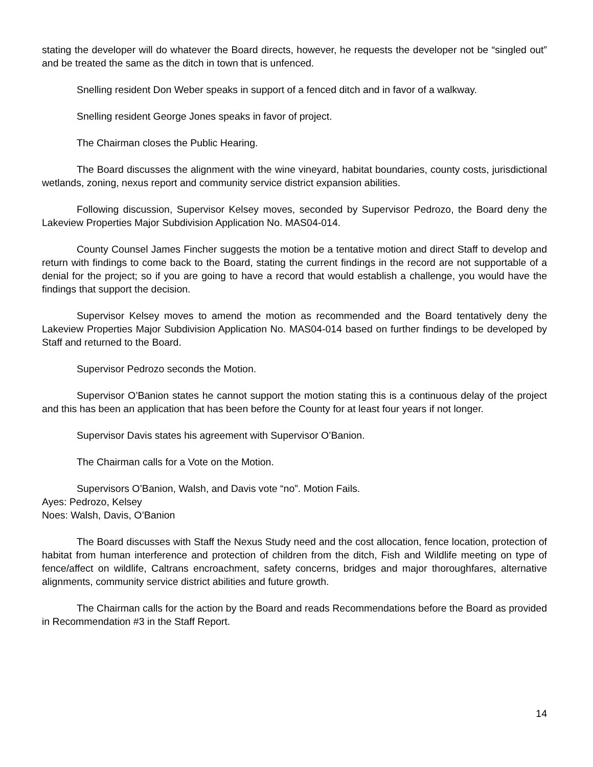stating the developer will do whatever the Board directs, however, he requests the developer not be “singled out” and be treated the same as the ditch in town that is unfenced.
Snelling resident Don Weber speaks in support of a fenced ditch and in favor of a walkway.
Snelling resident George Jones speaks in favor of project.
The Chairman closes the Public Hearing.
The Board discusses the alignment with the wine vineyard, habitat boundaries, county costs, jurisdictional wetlands, zoning, nexus report and community service district expansion abilities.
Following discussion, Supervisor Kelsey moves, seconded by Supervisor Pedrozo, the Board deny the Lakeview Properties Major Subdivision Application No. MAS04-014.
County Counsel James Fincher suggests the motion be a tentative motion and direct Staff to develop and return with findings to come back to the Board, stating the current findings in the record are not supportable of a denial for the project; so if you are going to have a record that would establish a challenge, you would have the findings that support the decision.
Supervisor Kelsey moves to amend the motion as recommended and the Board tentatively deny the Lakeview Properties Major Subdivision Application No. MAS04-014 based on further findings to be developed by Staff and returned to the Board.
Supervisor Pedrozo seconds the Motion.
Supervisor O’Banion states he cannot support the motion stating this is a continuous delay of the project and this has been an application that has been before the County for at least four years if not longer.
Supervisor Davis states his agreement with Supervisor O’Banion.
The Chairman calls for a Vote on the Motion.
Supervisors O’Banion, Walsh, and Davis vote “no”. Motion Fails.
Ayes: Pedrozo, Kelsey
Noes: Walsh, Davis, O’Banion
The Board discusses with Staff the Nexus Study need and the cost allocation, fence location, protection of habitat from human interference and protection of children from the ditch, Fish and Wildlife meeting on type of fence/affect on wildlife, Caltrans encroachment, safety concerns, bridges and major thoroughfares, alternative alignments, community service district abilities and future growth.
The Chairman calls for the action by the Board and reads Recommendations before the Board as provided in Recommendation #3 in the Staff Report.
14